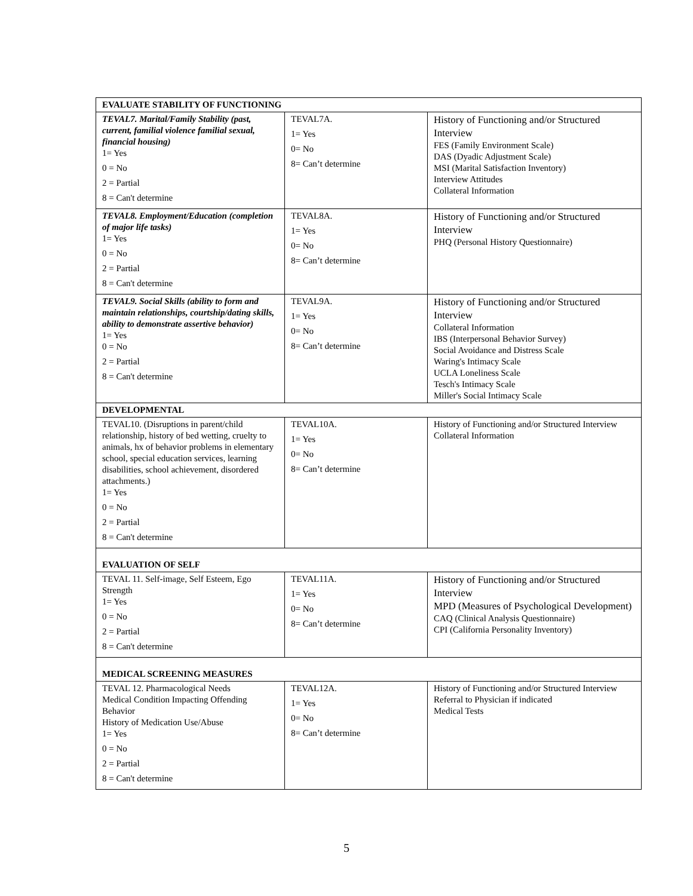| EVALUATE STABILITY OF FUNCTIONING | | |
| TEVAL7. Marital/Family Stability (past, current, familial violence familial sexual, financial housing) 1= Yes 0 = No 2 = Partial 8 = Can't determine | TEVAL7A. 1= Yes 0= No 8= Can’t determine | History of Functioning and/or Structured Interview FES (Family Environment Scale) DAS (Dyadic Adjustment Scale) MSI (Marital Satisfaction Inventory) Interview Attitudes Collateral Information |
| TEVAL8. Employment/Education (completion of major life tasks) 1= Yes 0 = No 2 = Partial 8 = Can't determine | TEVAL8A. 1= Yes 0= No 8= Can’t determine | History of Functioning and/or Structured Interview PHQ (Personal History Questionnaire) |
| TEVAL9. Social Skills (ability to form and maintain relationships, courtship/dating skills, ability to demonstrate assertive behavior) 1= Yes 0 = No 2 = Partial 8 = Can't determine | TEVAL9A. 1= Yes 0= No 8= Can’t determine | History of Functioning and/or Structured Interview Collateral Information IBS (Interpersonal Behavior Survey) Social Avoidance and Distress Scale Waring's Intimacy Scale UCLA Loneliness Scale Tesch's Intimacy Scale Miller's Social Intimacy Scale |
| DEVELOPMENTAL | | |
| TEVAL10. (Disruptions in parent/child relationship, history of bed wetting, cruelty to animals, hx of behavior problems in elementary school, special education services, learning disabilities, school achievement, disordered attachments.) 1= Yes 0 = No 2 = Partial 8 = Can't determine | TEVAL10A. 1= Yes 0= No 8= Can’t determine | History of Functioning and/or Structured Interview Collateral Information |
| EVALUATION OF SELF | | |
| TEVAL 11. Self-image, Self Esteem, Ego Strength 1= Yes 0 = No 2 = Partial 8 = Can't determine | TEVAL11A. 1= Yes 0= No 8= Can’t determine | History of Functioning and/or Structured Interview MPD (Measures of Psychological Development) CAQ (Clinical Analysis Questionnaire) CPI (California Personality Inventory) |
| MEDICAL SCREENING MEASURES | | |
| TEVAL 12. Pharmacological Needs Medical Condition Impacting Offending Behavior History of Medication Use/Abuse 1= Yes 0 = No 2 = Partial 8 = Can't determine | TEVAL12A. 1= Yes 0= No 8= Can’t determine | History of Functioning and/or Structured Interview Referral to Physician if indicated Medical Tests |
5